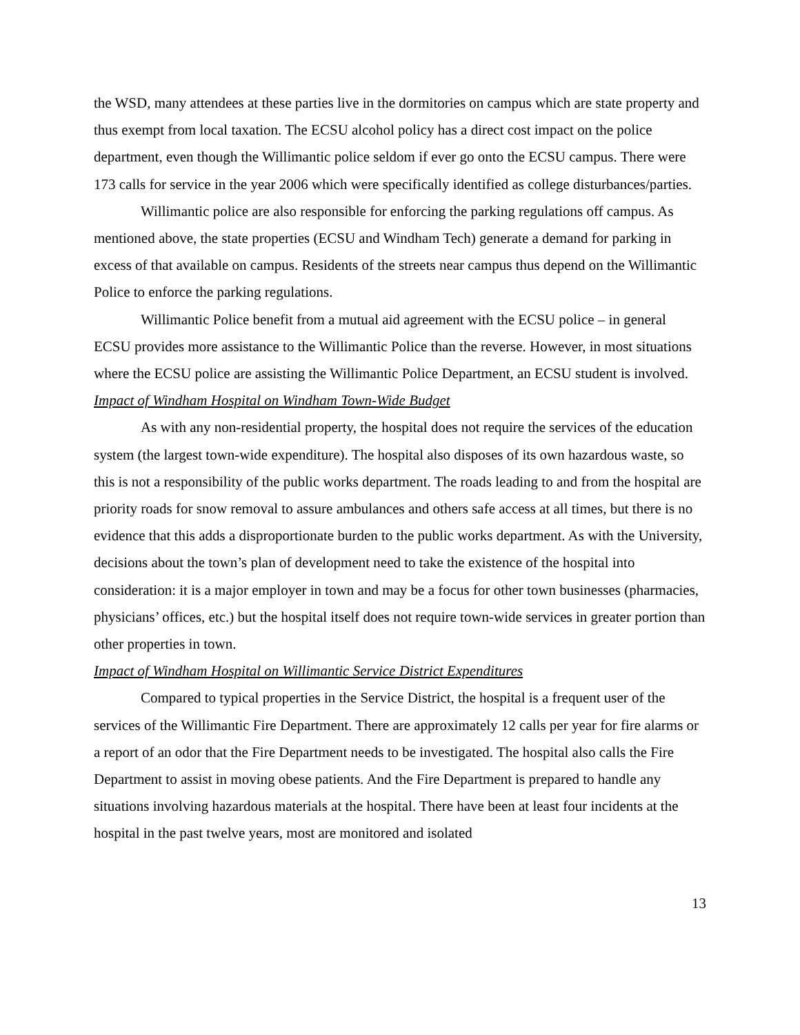the WSD, many attendees at these parties live in the dormitories on campus which are state property and thus exempt from local taxation. The ECSU alcohol policy has a direct cost impact on the police department, even though the Willimantic police seldom if ever go onto the ECSU campus. There were 173 calls for service in the year 2006 which were specifically identified as college disturbances/parties.
Willimantic police are also responsible for enforcing the parking regulations off campus. As mentioned above, the state properties (ECSU and Windham Tech) generate a demand for parking in excess of that available on campus. Residents of the streets near campus thus depend on the Willimantic Police to enforce the parking regulations.
Willimantic Police benefit from a mutual aid agreement with the ECSU police – in general ECSU provides more assistance to the Willimantic Police than the reverse. However, in most situations where the ECSU police are assisting the Willimantic Police Department, an ECSU student is involved.
Impact of Windham Hospital on Windham Town-Wide Budget
As with any non-residential property, the hospital does not require the services of the education system (the largest town-wide expenditure). The hospital also disposes of its own hazardous waste, so this is not a responsibility of the public works department. The roads leading to and from the hospital are priority roads for snow removal to assure ambulances and others safe access at all times, but there is no evidence that this adds a disproportionate burden to the public works department. As with the University, decisions about the town’s plan of development need to take the existence of the hospital into consideration: it is a major employer in town and may be a focus for other town businesses (pharmacies, physicians’ offices, etc.) but the hospital itself does not require town-wide services in greater portion than other properties in town.
Impact of Windham Hospital on Willimantic Service District Expenditures
Compared to typical properties in the Service District, the hospital is a frequent user of the services of the Willimantic Fire Department. There are approximately 12 calls per year for fire alarms or a report of an odor that the Fire Department needs to be investigated. The hospital also calls the Fire Department to assist in moving obese patients. And the Fire Department is prepared to handle any situations involving hazardous materials at the hospital. There have been at least four incidents at the hospital in the past twelve years, most are monitored and isolated
13